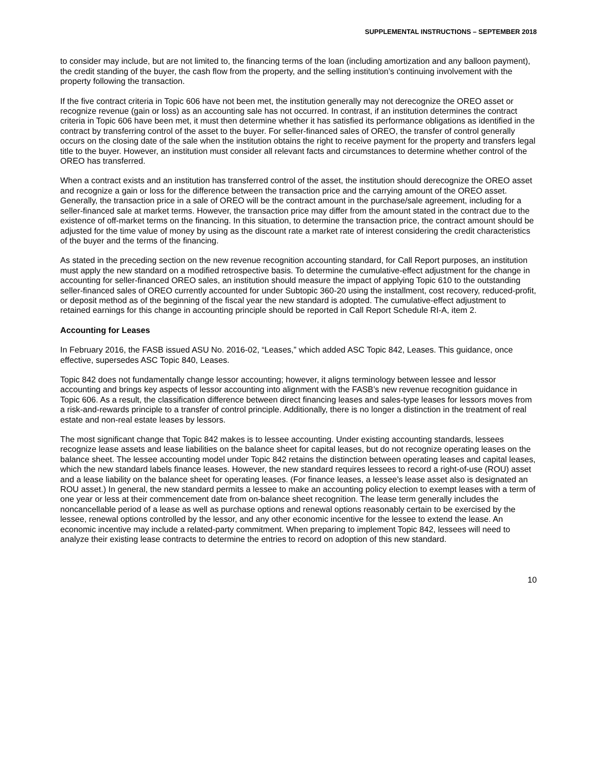SUPPLEMENTAL INSTRUCTIONS – SEPTEMBER 2018
to consider may include, but are not limited to, the financing terms of the loan (including amortization and any balloon payment), the credit standing of the buyer, the cash flow from the property, and the selling institution’s continuing involvement with the property following the transaction.
If the five contract criteria in Topic 606 have not been met, the institution generally may not derecognize the OREO asset or recognize revenue (gain or loss) as an accounting sale has not occurred. In contrast, if an institution determines the contract criteria in Topic 606 have been met, it must then determine whether it has satisfied its performance obligations as identified in the contract by transferring control of the asset to the buyer. For seller-financed sales of OREO, the transfer of control generally occurs on the closing date of the sale when the institution obtains the right to receive payment for the property and transfers legal title to the buyer. However, an institution must consider all relevant facts and circumstances to determine whether control of the OREO has transferred.
When a contract exists and an institution has transferred control of the asset, the institution should derecognize the OREO asset and recognize a gain or loss for the difference between the transaction price and the carrying amount of the OREO asset. Generally, the transaction price in a sale of OREO will be the contract amount in the purchase/sale agreement, including for a seller-financed sale at market terms. However, the transaction price may differ from the amount stated in the contract due to the existence of off-market terms on the financing. In this situation, to determine the transaction price, the contract amount should be adjusted for the time value of money by using as the discount rate a market rate of interest considering the credit characteristics of the buyer and the terms of the financing.
As stated in the preceding section on the new revenue recognition accounting standard, for Call Report purposes, an institution must apply the new standard on a modified retrospective basis. To determine the cumulative-effect adjustment for the change in accounting for seller-financed OREO sales, an institution should measure the impact of applying Topic 610 to the outstanding seller-financed sales of OREO currently accounted for under Subtopic 360-20 using the installment, cost recovery, reduced-profit, or deposit method as of the beginning of the fiscal year the new standard is adopted. The cumulative-effect adjustment to retained earnings for this change in accounting principle should be reported in Call Report Schedule RI-A, item 2.
Accounting for Leases
In February 2016, the FASB issued ASU No. 2016-02, “Leases,” which added ASC Topic 842, Leases. This guidance, once effective, supersedes ASC Topic 840, Leases.
Topic 842 does not fundamentally change lessor accounting; however, it aligns terminology between lessee and lessor accounting and brings key aspects of lessor accounting into alignment with the FASB’s new revenue recognition guidance in Topic 606. As a result, the classification difference between direct financing leases and sales-type leases for lessors moves from a risk-and-rewards principle to a transfer of control principle. Additionally, there is no longer a distinction in the treatment of real estate and non-real estate leases by lessors.
The most significant change that Topic 842 makes is to lessee accounting. Under existing accounting standards, lessees recognize lease assets and lease liabilities on the balance sheet for capital leases, but do not recognize operating leases on the balance sheet. The lessee accounting model under Topic 842 retains the distinction between operating leases and capital leases, which the new standard labels finance leases. However, the new standard requires lessees to record a right-of-use (ROU) asset and a lease liability on the balance sheet for operating leases. (For finance leases, a lessee’s lease asset also is designated an ROU asset.) In general, the new standard permits a lessee to make an accounting policy election to exempt leases with a term of one year or less at their commencement date from on-balance sheet recognition. The lease term generally includes the noncancellable period of a lease as well as purchase options and renewal options reasonably certain to be exercised by the lessee, renewal options controlled by the lessor, and any other economic incentive for the lessee to extend the lease. An economic incentive may include a related-party commitment. When preparing to implement Topic 842, lessees will need to analyze their existing lease contracts to determine the entries to record on adoption of this new standard.
10